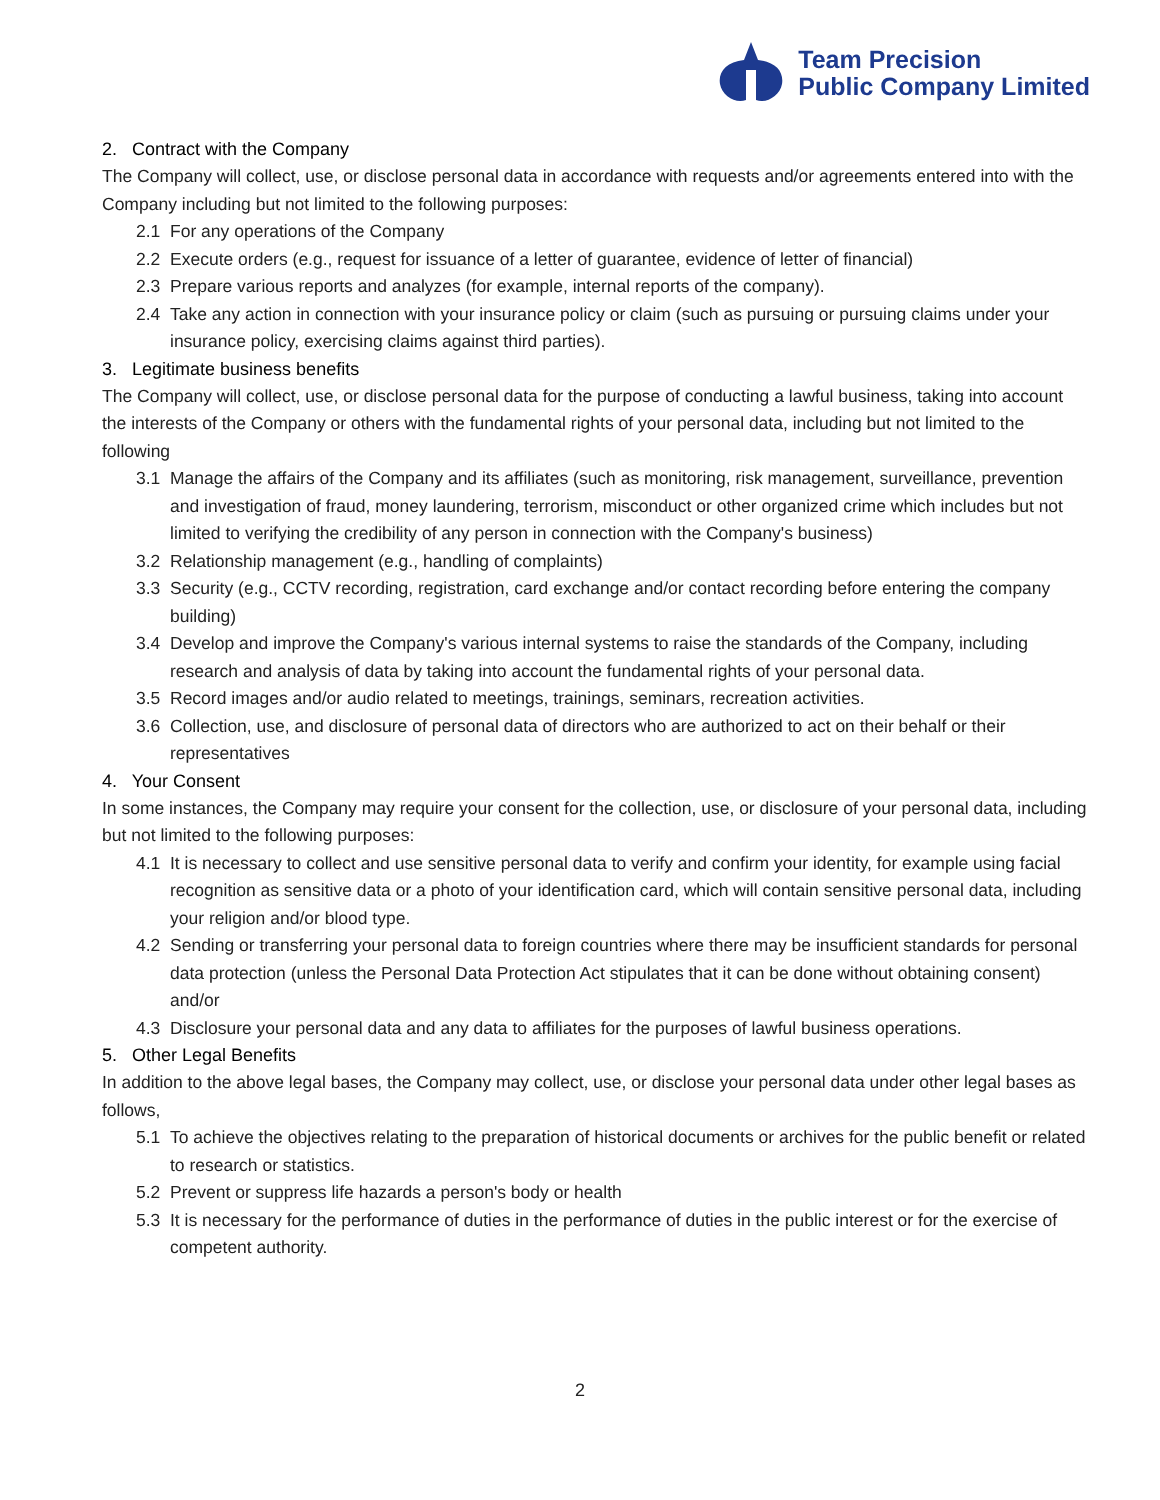Team Precision
Public Company Limited
2. Contract with the Company
The Company will collect, use, or disclose personal data in accordance with requests and/or agreements entered into with the Company including but not limited to the following purposes:
2.1 For any operations of the Company
2.2 Execute orders (e.g., request for issuance of a letter of guarantee, evidence of letter of financial)
2.3 Prepare various reports and analyzes (for example, internal reports of the company).
2.4 Take any action in connection with your insurance policy or claim (such as pursuing or pursuing claims under your insurance policy, exercising claims against third parties).
3. Legitimate business benefits
The Company will collect, use, or disclose personal data for the purpose of conducting a lawful business, taking into account the interests of the Company or others with the fundamental rights of your personal data, including but not limited to the following
3.1 Manage the affairs of the Company and its affiliates (such as monitoring, risk management, surveillance, prevention and investigation of fraud, money laundering, terrorism, misconduct or other organized crime which includes but not limited to verifying the credibility of any person in connection with the Company's business)
3.2 Relationship management (e.g., handling of complaints)
3.3 Security (e.g., CCTV recording, registration, card exchange and/or contact recording before entering the company building)
3.4 Develop and improve the Company's various internal systems to raise the standards of the Company, including research and analysis of data by taking into account the fundamental rights of your personal data.
3.5 Record images and/or audio related to meetings, trainings, seminars, recreation activities.
3.6 Collection, use, and disclosure of personal data of directors who are authorized to act on their behalf or their representatives
4. Your Consent
In some instances, the Company may require your consent for the collection, use, or disclosure of your personal data, including but not limited to the following purposes:
4.1 It is necessary to collect and use sensitive personal data to verify and confirm your identity, for example using facial recognition as sensitive data or a photo of your identification card, which will contain sensitive personal data, including your religion and/or blood type.
4.2 Sending or transferring your personal data to foreign countries where there may be insufficient standards for personal data protection (unless the Personal Data Protection Act stipulates that it can be done without obtaining consent) and/or
4.3 Disclosure your personal data and any data to affiliates for the purposes of lawful business operations.
5. Other Legal Benefits
In addition to the above legal bases, the Company may collect, use, or disclose your personal data under other legal bases as follows,
5.1 To achieve the objectives relating to the preparation of historical documents or archives for the public benefit or related to research or statistics.
5.2 Prevent or suppress life hazards a person's body or health
5.3 It is necessary for the performance of duties in the performance of duties in the public interest or for the exercise of competent authority.
2